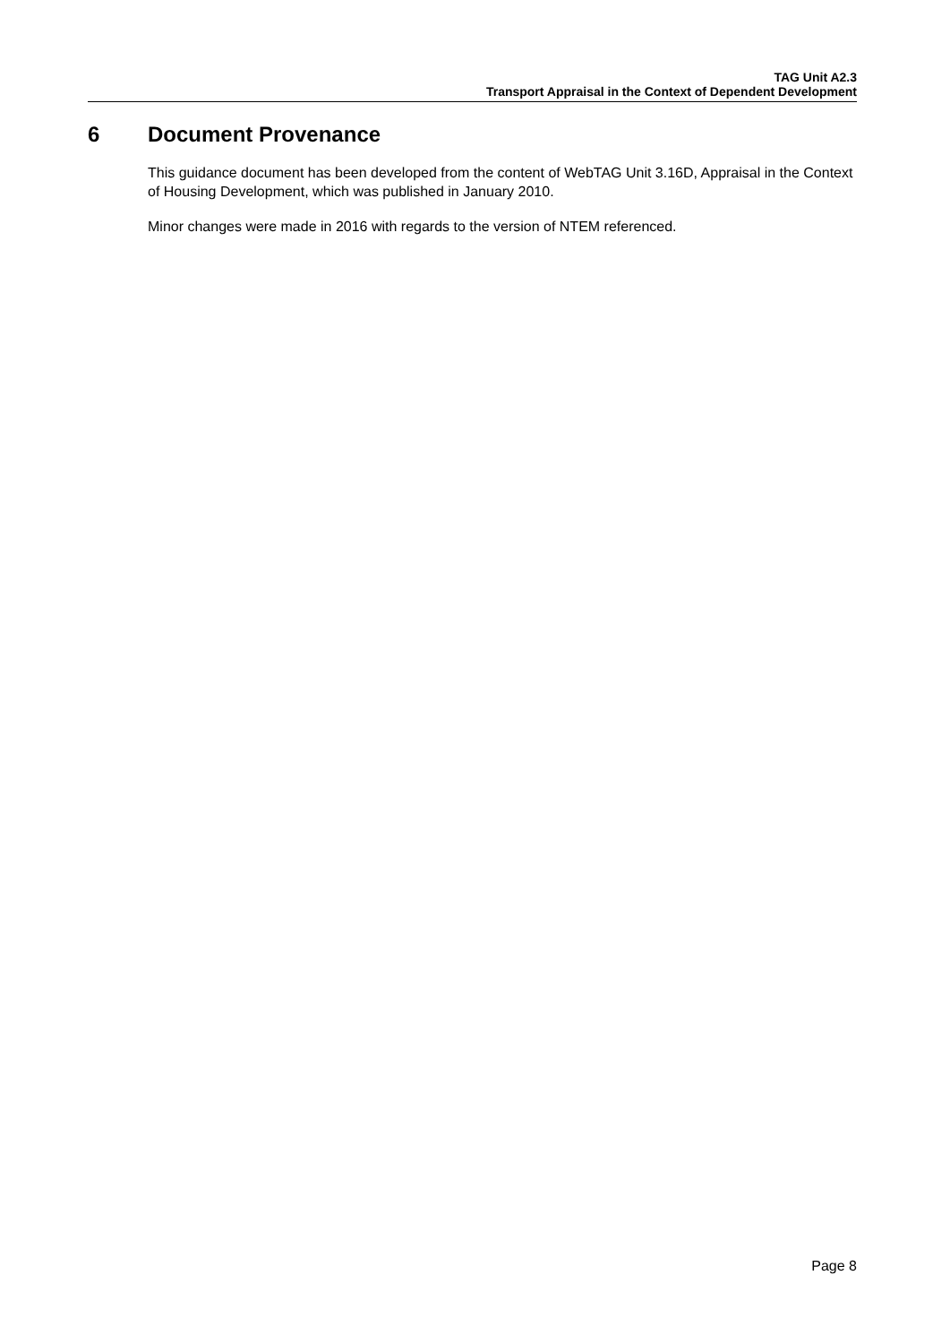TAG Unit A2.3
Transport Appraisal in the Context of Dependent Development
6 Document Provenance
This guidance document has been developed from the content of WebTAG Unit 3.16D, Appraisal in the Context of Housing Development, which was published in January 2010.
Minor changes were made in 2016 with regards to the version of NTEM referenced.
Page 8